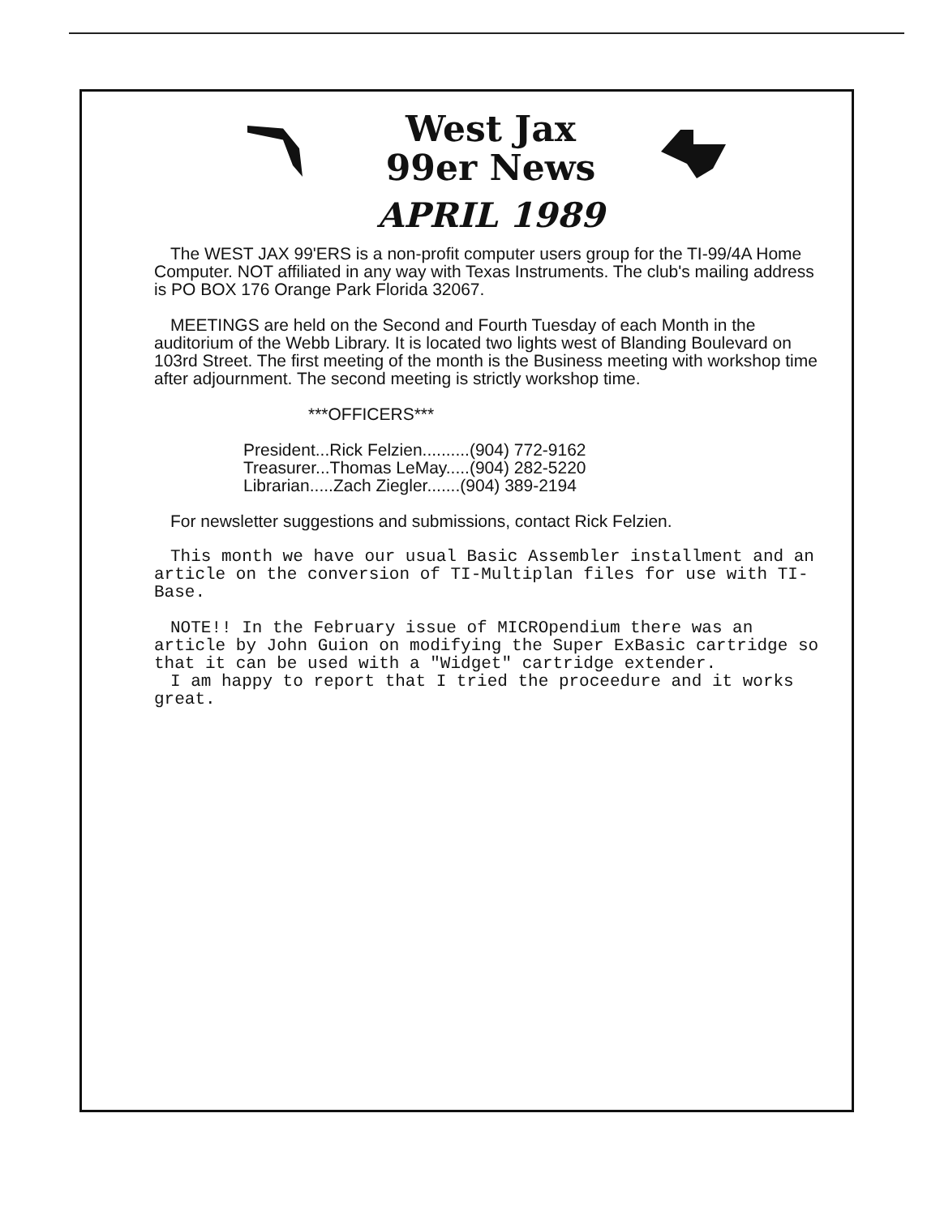West Jax
99er News
APRIL 1989
The WEST JAX 99'ERS is a non-profit computer users group for the TI-99/4A Home Computer. NOT affiliated in any way with Texas Instruments. The club's mailing address is PO BOX 176 Orange Park Florida 32067.
MEETINGS are held on the Second and Fourth Tuesday of each Month in the auditorium of the Webb Library. It is located two lights west of Blanding Boulevard on 103rd Street. The first meeting of the month is the Business meeting with workshop time after adjournment. The second meeting is strictly workshop time.
***OFFICERS***
President...Rick Felzien..........(904) 772-9162
Treasurer...Thomas LeMay.....(904) 282-5220
Librarian.....Zach Ziegler.......(904) 389-2194
For newsletter suggestions and submissions, contact Rick Felzien.
This month we have our usual Basic Assembler installment and an article on the conversion of TI-Multiplan files for use with TI-Base.
NOTE!! In the February issue of MICROpendium there was an article by John Guion on modifying the Super ExBasic cartridge so that it can be used with a "Widget" cartridge extender.
I am happy to report that I tried the proceedure and it works great.